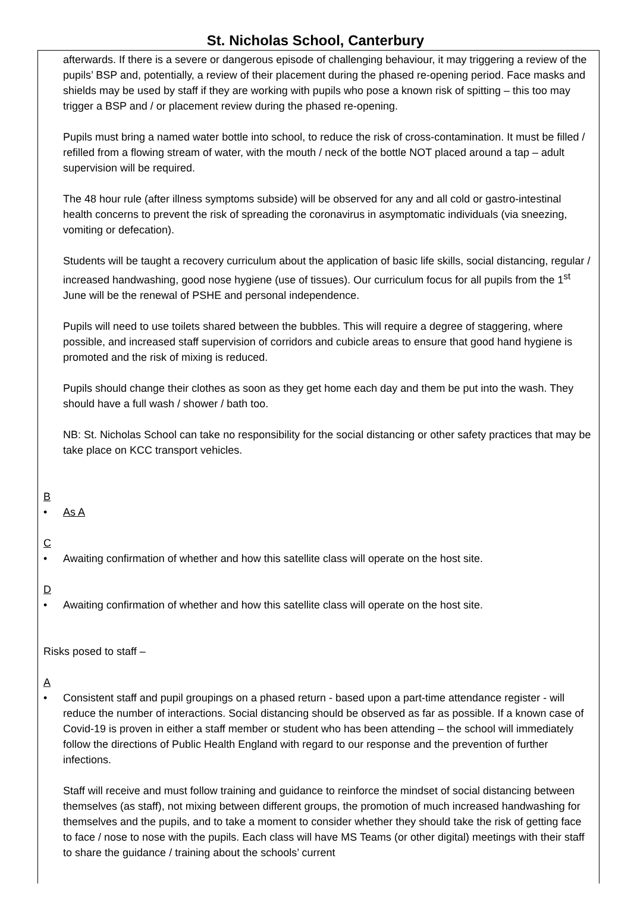St. Nicholas School, Canterbury
afterwards. If there is a severe or dangerous episode of challenging behaviour, it may triggering a review of the pupils’ BSP and, potentially, a review of their placement during the phased re-opening period. Face masks and shields may be used by staff if they are working with pupils who pose a known risk of spitting – this too may trigger a BSP and / or placement review during the phased re-opening.
Pupils must bring a named water bottle into school, to reduce the risk of cross-contamination. It must be filled / refilled from a flowing stream of water, with the mouth / neck of the bottle NOT placed around a tap – adult supervision will be required.
The 48 hour rule (after illness symptoms subside) will be observed for any and all cold or gastro-intestinal health concerns to prevent the risk of spreading the coronavirus in asymptomatic individuals (via sneezing, vomiting or defecation).
Students will be taught a recovery curriculum about the application of basic life skills, social distancing, regular / increased handwashing, good nose hygiene (use of tissues). Our curriculum focus for all pupils from the 1<sup>st</sup> June will be the renewal of PSHE and personal independence.
Pupils will need to use toilets shared between the bubbles. This will require a degree of staggering, where possible, and increased staff supervision of corridors and cubicle areas to ensure that good hand hygiene is promoted and the risk of mixing is reduced.
Pupils should change their clothes as soon as they get home each day and them be put into the wash. They should have a full wash / shower / bath too.
NB: St. Nicholas School can take no responsibility for the social distancing or other safety practices that may be take place on KCC transport vehicles.
B
• As A
C
• Awaiting confirmation of whether and how this satellite class will operate on the host site.
D
• Awaiting confirmation of whether and how this satellite class will operate on the host site.
Risks posed to staff –
A
• Consistent staff and pupil groupings on a phased return - based upon a part-time attendance register - will reduce the number of interactions. Social distancing should be observed as far as possible. If a known case of Covid-19 is proven in either a staff member or student who has been attending – the school will immediately follow the directions of Public Health England with regard to our response and the prevention of further infections.
Staff will receive and must follow training and guidance to reinforce the mindset of social distancing between themselves (as staff), not mixing between different groups, the promotion of much increased handwashing for themselves and the pupils, and to take a moment to consider whether they should take the risk of getting face to face / nose to nose with the pupils. Each class will have MS Teams (or other digital) meetings with their staff to share the guidance / training about the schools’ current